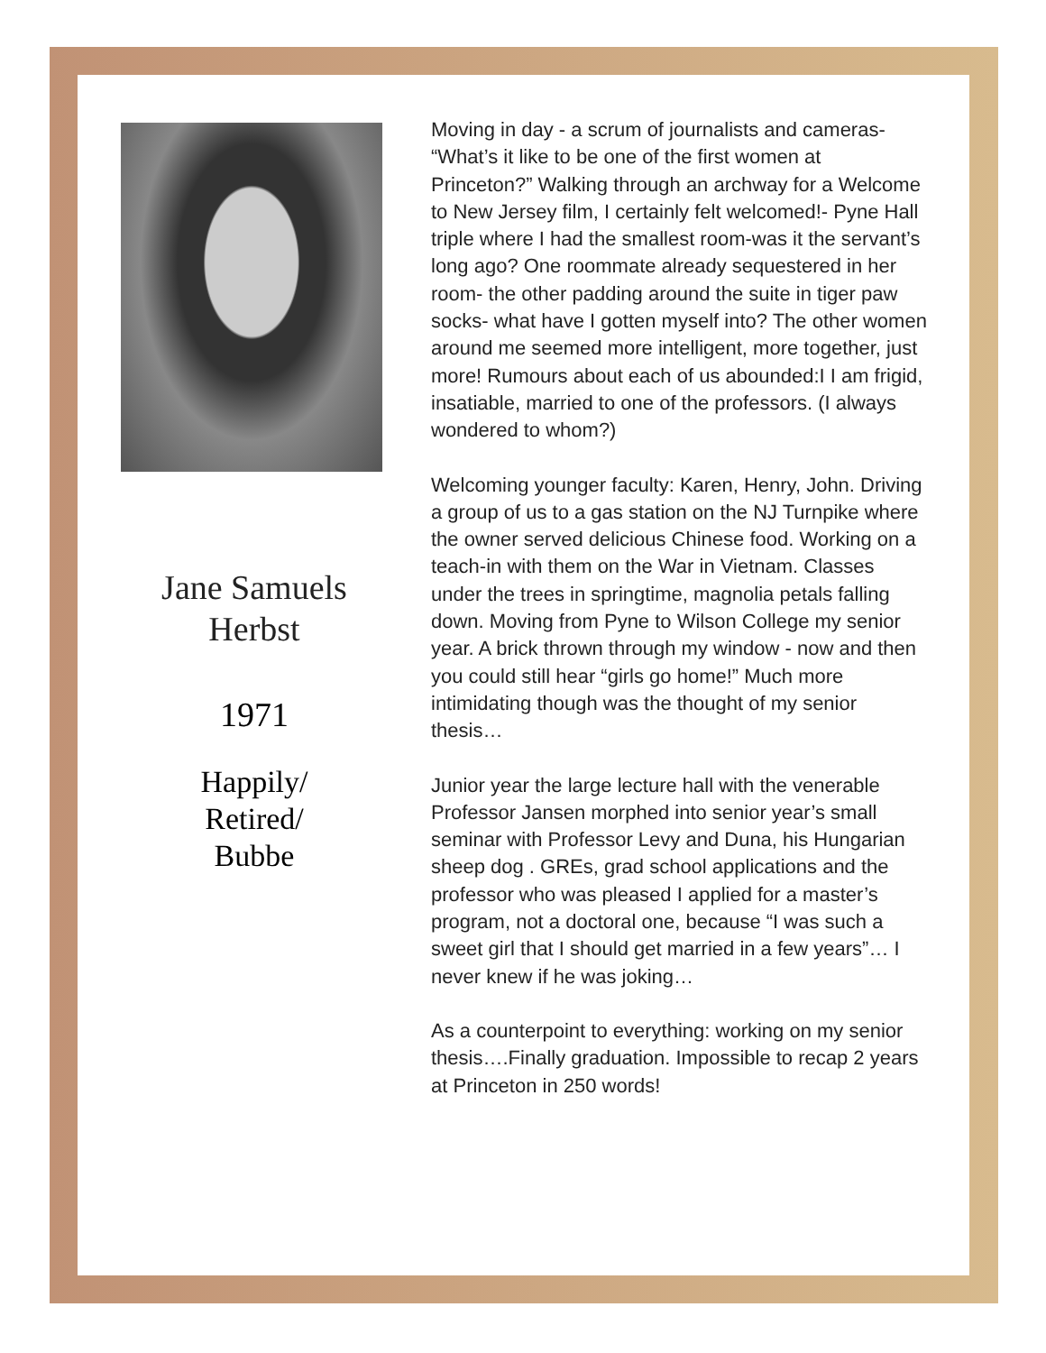Jane Samuels
Herbst
1971
Happily/
Retired/
Bubbe
Moving in day - a scrum of journalists and cameras- “What’s it like to be one of the first women at Princeton?” Walking through an archway for a Welcome to New Jersey film, I certainly felt welcomed!- Pyne Hall triple where I had the smallest room-was it the servant’s long ago? One roommate already sequestered in her room- the other padding around the suite in tiger paw socks- what have I gotten myself into? The other women around me seemed more intelligent, more together, just more! Rumours about each of us abounded:I I am frigid, insatiable, married to one of the professors. (I always wondered to whom?)
Welcoming younger faculty: Karen, Henry, John. Driving a group of us to a gas station on the NJ Turnpike where the owner served delicious Chinese food. Working on a teach-in with them on the War in Vietnam. Classes under the trees in springtime, magnolia petals falling down. Moving from Pyne to Wilson College my senior year. A brick thrown through my window - now and then you could still hear “girls go home!” Much more intimidating though was the thought of my senior thesis…
Junior year the large lecture hall with the venerable Professor Jansen morphed into senior year’s small seminar with Professor Levy and Duna, his Hungarian sheep dog . GREs, grad school applications and the professor who was pleased I applied for a master’s program, not a doctoral one, because “I was such a sweet girl that I should get married in a few years”… I never knew if he was joking…
As a counterpoint to everything: working on my senior thesis….Finally graduation. Impossible to recap 2 years at Princeton in 250 words!